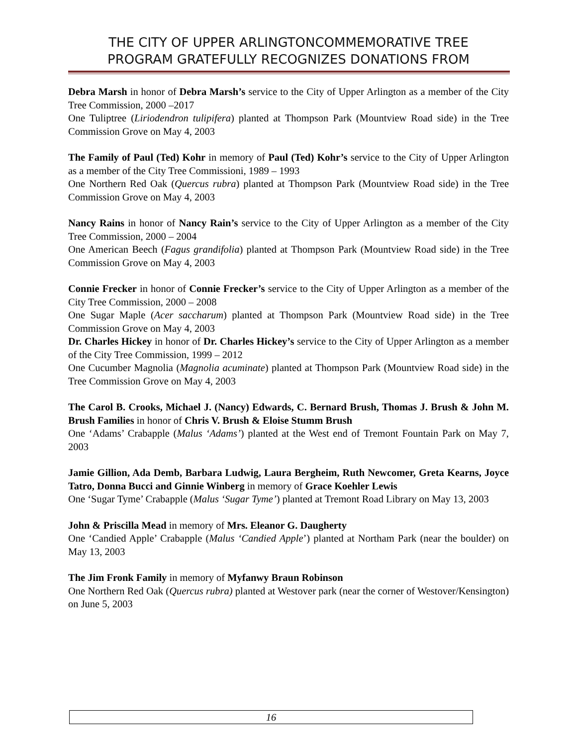THE CITY OF UPPER ARLINGTONCOMMEMORATIVE TREE
PROGRAM GRATEFULLY RECOGNIZES DONATIONS FROM
Debra Marsh in honor of Debra Marsh’s service to the City of Upper Arlington as a member of the City Tree Commission, 2000 –2017
One Tuliptree (Liriodendron tulipifera) planted at Thompson Park (Mountview Road side) in the Tree Commission Grove on May 4, 2003
The Family of Paul (Ted) Kohr in memory of Paul (Ted) Kohr’s service to the City of Upper Arlington as a member of the City Tree Commissioni, 1989 – 1993
One Northern Red Oak (Quercus rubra) planted at Thompson Park (Mountview Road side) in the Tree Commission Grove on May 4, 2003
Nancy Rains in honor of Nancy Rain’s service to the City of Upper Arlington as a member of the City Tree Commission, 2000 – 2004
One American Beech (Fagus grandifolia) planted at Thompson Park (Mountview Road side) in the Tree Commission Grove on May 4, 2003
Connie Frecker in honor of Connie Frecker’s service to the City of Upper Arlington as a member of the City Tree Commission, 2000 – 2008
One Sugar Maple (Acer saccharum) planted at Thompson Park (Mountview Road side) in the Tree Commission Grove on May 4, 2003
Dr. Charles Hickey in honor of Dr. Charles Hickey’s service to the City of Upper Arlington as a member of the City Tree Commission, 1999 – 2012
One Cucumber Magnolia (Magnolia acuminate) planted at Thompson Park (Mountview Road side) in the Tree Commission Grove on May 4, 2003
The Carol B. Crooks, Michael J. (Nancy) Edwards, C. Bernard Brush, Thomas J. Brush & John M. Brush Families in honor of Chris V. Brush & Eloise Stumm Brush
One ‘Adams’ Crabapple (Malus ‘Adams’) planted at the West end of Tremont Fountain Park on May 7, 2003
Jamie Gillion, Ada Demb, Barbara Ludwig, Laura Bergheim, Ruth Newcomer, Greta Kearns, Joyce Tatro, Donna Bucci and Ginnie Winberg in memory of Grace Koehler Lewis
One ‘Sugar Tyme’ Crabapple (Malus ‘Sugar Tyme’) planted at Tremont Road Library on May 13, 2003
John & Priscilla Mead in memory of Mrs. Eleanor G. Daugherty
One ‘Candied Apple’ Crabapple (Malus ‘Candied Apple’) planted at Northam Park (near the boulder) on May 13, 2003
The Jim Fronk Family in memory of Myfanwy Braun Robinson
One Northern Red Oak (Quercus rubra) planted at Westover park (near the corner of Westover/Kensington) on June 5, 2003
16